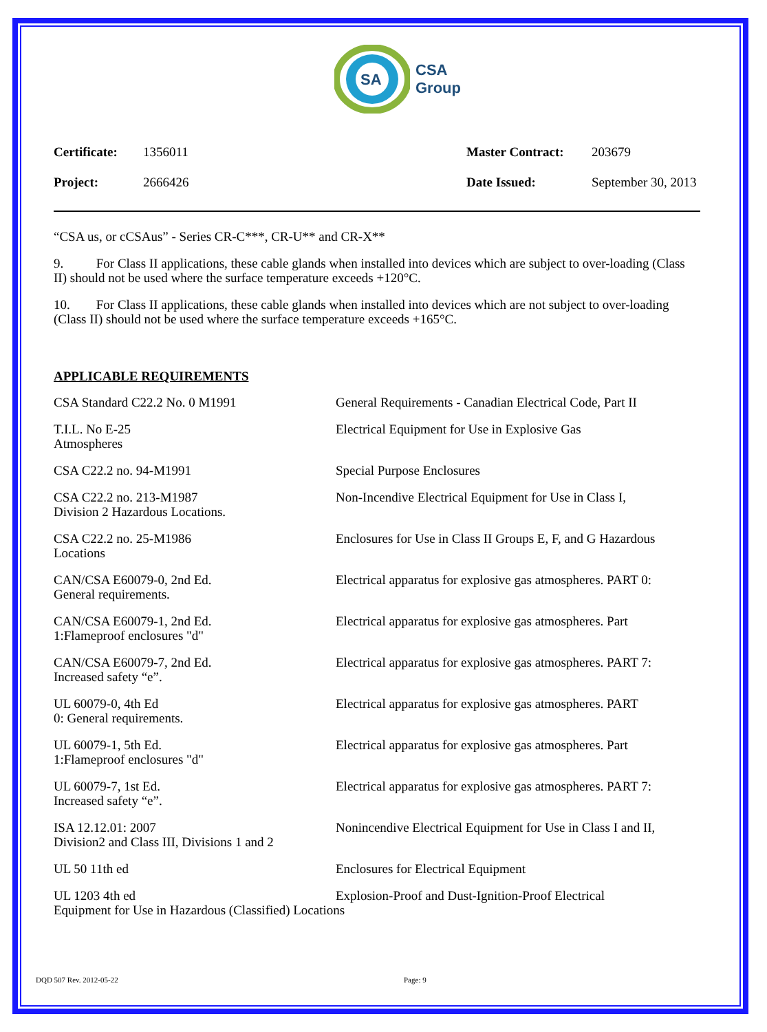SA
CSA
Group
Certificate: 1356011 Master Contract: 203679 Project: 2666426 Date Issued: September 30, 2013
“CSA us, or cCSAus” - Series CR-C***, CR-U** and CR-X**
9. For Class II applications, these cable glands when installed into devices which are subject to over-loading (Class II) should not be used where the surface temperature exceeds +120°C.
10. For Class II applications, these cable glands when installed into devices which are not subject to over-loading (Class II) should not be used where the surface temperature exceeds +165°C.
APPLICABLE REQUIREMENTS
CSA Standard C22.2 No. 0 M1991 General Requirements - Canadian Electrical Code, Part II
T.I.L. No E-25 Electrical Equipment for Use in Explosive Gas Atmospheres
CSA C22.2 no. 94-M1991 Special Purpose Enclosures
CSA C22.2 no. 213-M1987 Non-Incendive Electrical Equipment for Use in Class I, Division 2 Hazardous Locations.
CSA C22.2 no. 25-M1986 Enclosures for Use in Class II Groups E, F, and G Hazardous Locations
CAN/CSA E60079-0, 2nd Ed. Electrical apparatus for explosive gas atmospheres. PART 0: General requirements.
CAN/CSA E60079-1, 2nd Ed. Electrical apparatus for explosive gas atmospheres. Part 1:Flameproof enclosures "d"
CAN/CSA E60079-7, 2nd Ed. Electrical apparatus for explosive gas atmospheres. PART 7: Increased safety “e”.
UL 60079-0, 4th Ed Electrical apparatus for explosive gas atmospheres. PART 0: General requirements.
UL 60079-1, 5th Ed. Electrical apparatus for explosive gas atmospheres. Part 1:Flameproof enclosures "d"
UL 60079-7, 1st Ed. Electrical apparatus for explosive gas atmospheres. PART 7: Increased safety “e”.
ISA 12.12.01: 2007 Nonincendive Electrical Equipment for Use in Class I and II, Division2 and Class III, Divisions 1 and 2
UL 50 11th ed Enclosures for Electrical Equipment
UL 1203 4th ed Explosion-Proof and Dust-Ignition-Proof Electrical Equipment for Use in Hazardous (Classified) Locations
DQD 507 Rev. 2012-05-22 Page: 9